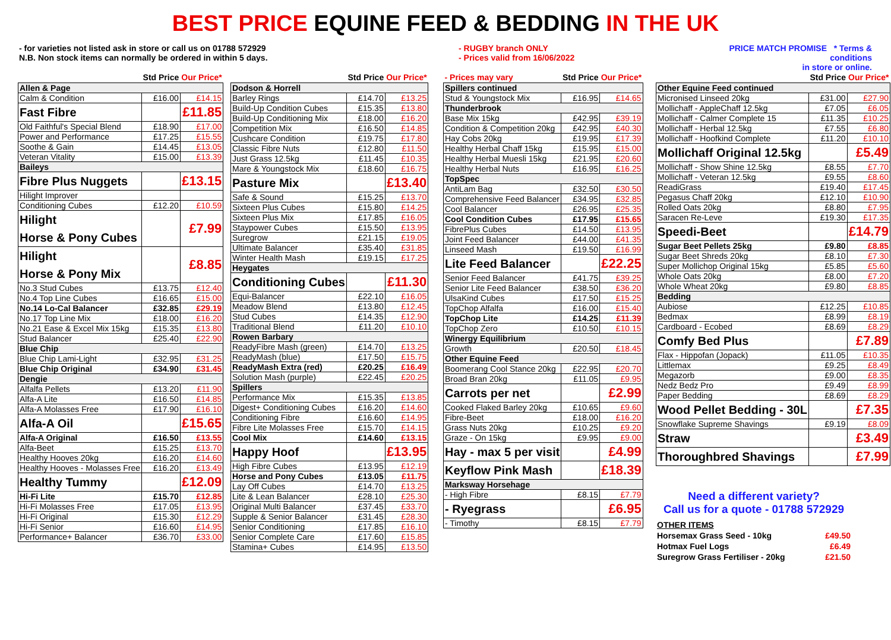BEST PRICE EQUINE FEED & BEDDING IN THE UK
- for varieties not listed ask in store or call us on 01788 572929
N.B. Non stock items can normally be ordered in within 5 days.
- RUGBY branch ONLY
- Prices valid from 16/06/2022
PRICE MATCH PROMISE * Terms & conditions
in store or online.
| | Std Price | Our Price* |
| Allen & Page | | |
| Calm & Condition | £16.00 | £14.15 |
| Fast Fibre | | £11.85 |
| Old Faithful's Special Blend | £18.90 | £17.00 |
| Power and Performance | £17.25 | £15.55 |
| Soothe & Gain | £14.45 | £13.05 |
| Veteran Vitality | £15.00 | £13.39 |
| Baileys | | |
| Fibre Plus Nuggets | | £13.15 |
| Hilight Improver | | |
| Conditioning Cubes | £12.20 | £10.59 |
| Hilight Horse & Pony Cubes | | £7.99 |
| Hilight Horse & Pony Mix | | £8.85 |
| No.3 Stud Cubes | £13.75 | £12.40 |
| No.4 Top Line Cubes | £16.65 | £15.00 |
| No.14 Lo-Cal Balancer | £32.85 | £29.19 |
| No.17 Top Line Mix | £18.00 | £16.20 |
| No.21 Ease & Excel Mix 15kg | £15.35 | £13.80 |
| Stud Balancer | £25.40 | £22.90 |
| Blue Chip | | |
| Blue Chip Lami-Light | £32.95 | £31.25 |
| Blue Chip Original | £34.90 | £31.45 |
| Dengie | | |
| Alfalfa Pellets | £13.20 | £11.90 |
| Alfa-A Lite | £16.50 | £14.85 |
| Alfa-A Molasses Free | £17.90 | £16.10 |
| Alfa-A Oil | | £15.65 |
| Alfa-A Original | £16.50 | £13.55 |
| Alfa-Beet | £15.25 | £13.70 |
| Healthy Hooves 20kg | £16.20 | £14.60 |
| Healthy Hooves - Molasses Free | £16.20 | £13.49 |
| Healthy Tummy | | £12.09 |
| Hi-Fi Lite | £15.70 | £12.85 |
| Hi-Fi Molasses Free | £17.05 | £13.95 |
| Hi-Fi Original | £15.30 | £12.29 |
| Hi-Fi Senior | £16.60 | £14.95 |
| Performance+ Balancer | £36.70 | £33.00 |
| | Std Price | Our Price* |
| Dodson & Horrell | | |
| Barley Rings | £14.70 | £13.25 |
| Build-Up Condition Cubes | £15.35 | £13.80 |
| Build-Up Conditioning Mix | £18.00 | £16.20 |
| Competition Mix | £16.50 | £14.85 |
| Cushcare Condition | £19.75 | £17.80 |
| Classic Fibre Nuts | £12.80 | £11.50 |
| Just Grass 12.5kg | £11.45 | £10.35 |
| Mare & Youngstock Mix | £18.60 | £16.75 |
| Pasture Mix | | £13.40 |
| Safe & Sound | £15.25 | £13.70 |
| Sixteen Plus Cubes | £15.80 | £14.25 |
| Sixteen Plus Mix | £17.85 | £16.05 |
| Staypower Cubes | £15.50 | £13.95 |
| Suregrow | £21.15 | £19.05 |
| Ultimate Balancer | £35.40 | £31.85 |
| Winter Health Mash | £19.15 | £17.25 |
| Heygates | | |
| Conditioning Cubes | | £11.30 |
| Equi-Balancer | £22.10 | £16.05 |
| Meadow Blend | £13.80 | £12.45 |
| Stud Cubes | £14.35 | £12.90 |
| Traditional Blend | £11.20 | £10.10 |
| Rowen Barbary | | |
| ReadyFibre Mash (green) | £14.70 | £13.25 |
| ReadyMash (blue) | £17.50 | £15.75 |
| ReadyMash Extra (red) | £20.25 | £16.49 |
| Solution Mash (purple) | £22.45 | £20.25 |
| Spillers | | |
| Performance Mix | £15.35 | £13.85 |
| Digest+ Conditioning Cubes | £16.20 | £14.60 |
| Conditioning Fibre | £16.60 | £14.95 |
| Fibre Lite Molasses Free | £15.70 | £14.15 |
| Cool Mix | £14.60 | £13.15 |
| Happy Hoof | | £13.95 |
| High Fibre Cubes | £13.95 | £12.19 |
| Horse and Pony Cubes | £13.05 | £11.75 |
| Lay Off Cubes | £14.70 | £13.25 |
| Lite & Lean Balancer | £28.10 | £25.30 |
| Original Multi Balancer | £37.45 | £33.70 |
| Supple & Senior Balancer | £31.45 | £28.30 |
| Senior Conditioning | £17.85 | £16.10 |
| Senior Complete Care | £17.60 | £15.85 |
| Stamina+ Cubes | £14.95 | £13.50 |
| - Prices may vary | Std Price | Our Price* |
| Spillers continued | | |
| Stud & Youngstock Mix | £16.95 | £14.65 |
| Thunderbrook | | |
| Base Mix 15kg | £42.95 | £39.19 |
| Condition & Competition 20kg | £42.95 | £40.30 |
| Hay Cobs 20kg | £19.95 | £17.39 |
| Healthy Herbal Chaff 15kg | £15.95 | £15.00 |
| Healthy Herbal Muesli 15kg | £21.95 | £20.60 |
| Healthy Herbal Nuts | £16.95 | £16.25 |
| TopSpec | | |
| AntiLam Bag | £32.50 | £30.50 |
| Comprehensive Feed Balancer | £34.95 | £32.85 |
| Cool Balancer | £26.95 | £25.35 |
| Cool Condition Cubes | £17.95 | £15.65 |
| FibrePlus Cubes | £14.50 | £13.95 |
| Joint Feed Balancer | £44.00 | £41.35 |
| Linseed Mash | £19.50 | £16.99 |
| Lite Feed Balancer | | £22.25 |
| Senior Feed Balancer | £41.75 | £39.25 |
| Senior Lite Feed Balancer | £38.50 | £36.20 |
| UlsaKind Cubes | £17.50 | £15.25 |
| TopChop Alfalfa | £16.00 | £15.40 |
| TopChop Lite | £14.25 | £11.39 |
| TopChop Zero | £10.50 | £10.15 |
| Winergy Equilibrium | | |
| Growth | £20.50 | £18.45 |
| Other Equine Feed | | |
| Boomerang Cool Stance 20kg | £22.95 | £20.70 |
| Broad Bran 20kg | £11.05 | £9.95 |
| Carrots per net | | £2.99 |
| Cooked Flaked Barley 20kg | £10.65 | £9.60 |
| Fibre-Beet | £18.00 | £16.20 |
| Grass Nuts 20kg | £10.25 | £9.20 |
| Graze - On 15kg | £9.95 | £9.00 |
| Hay - max 5 per visit | | £4.99 |
| Keyflow Pink Mash | | £18.39 |
| Marksway Horsehage | | |
| - High Fibre | £8.15 | £7.79 |
| - Ryegrass | | £6.95 |
| - Timothy | £8.15 | £7.79 |
| | Std Price | Our Price* |
| Other Equine Feed continued | | |
| Micronised Linseed 20kg | £31.00 | £27.90 |
| Mollichaff - AppleChaff 12.5kg | £7.05 | £6.05 |
| Mollichaff - Calmer Complete 15 | £11.35 | £10.25 |
| Mollichaff - Herbal 12.5kg | £7.55 | £6.80 |
| Mollichaff - Hoofkind Complete | £11.20 | £10.10 |
| Mollichaff Original 12.5kg | | £5.49 |
| Mollichaff - Show Shine 12.5kg | £8.55 | £7.70 |
| Mollichaff - Veteran 12.5kg | £9.55 | £8.60 |
| ReadiGrass | £19.40 | £17.45 |
| Pegasus Chaff 20kg | £12.10 | £10.90 |
| Rolled Oats 20kg | £8.80 | £7.95 |
| Saracen Re-Leve | £19.30 | £17.35 |
| Speedi-Beet | | £14.79 |
| Sugar Beet Pellets 25kg | £9.80 | £8.85 |
| Sugar Beet Shreds 20kg | £8.10 | £7.30 |
| Super Mollichop Original 15kg | £5.85 | £5.60 |
| Whole Oats 20kg | £8.00 | £7.20 |
| Whole Wheat 20kg | £9.80 | £8.85 |
| Bedding | | |
| Aubiose | £12.25 | £10.85 |
| Bedmax | £8.99 | £8.19 |
| Cardboard - Ecobed | £8.69 | £8.29 |
| Comfy Bed Plus | | £7.89 |
| Flax - Hippofan (Jopack) | £11.05 | £10.35 |
| Littlemax | £9.25 | £8.49 |
| Megazorb | £9.00 | £8.35 |
| Nedz Bedz Pro | £9.49 | £8.99 |
| Paper Bedding | £8.69 | £8.29 |
| Wood Pellet Bedding - 30L | | £7.35 |
| Snowflake Supreme Shavings | £9.19 | £8.09 |
| Straw | | £3.49 |
| Thoroughbred Shavings | | £7.99 |
Need a different variety?
Call us for a quote - 01788 572929
| OTHER ITEMS | |
| Horsemax Grass Seed - 10kg | £49.50 |
| Hotmax Fuel Logs | £6.49 |
| Suregrow Grass Fertiliser - 20kg | £21.50 |